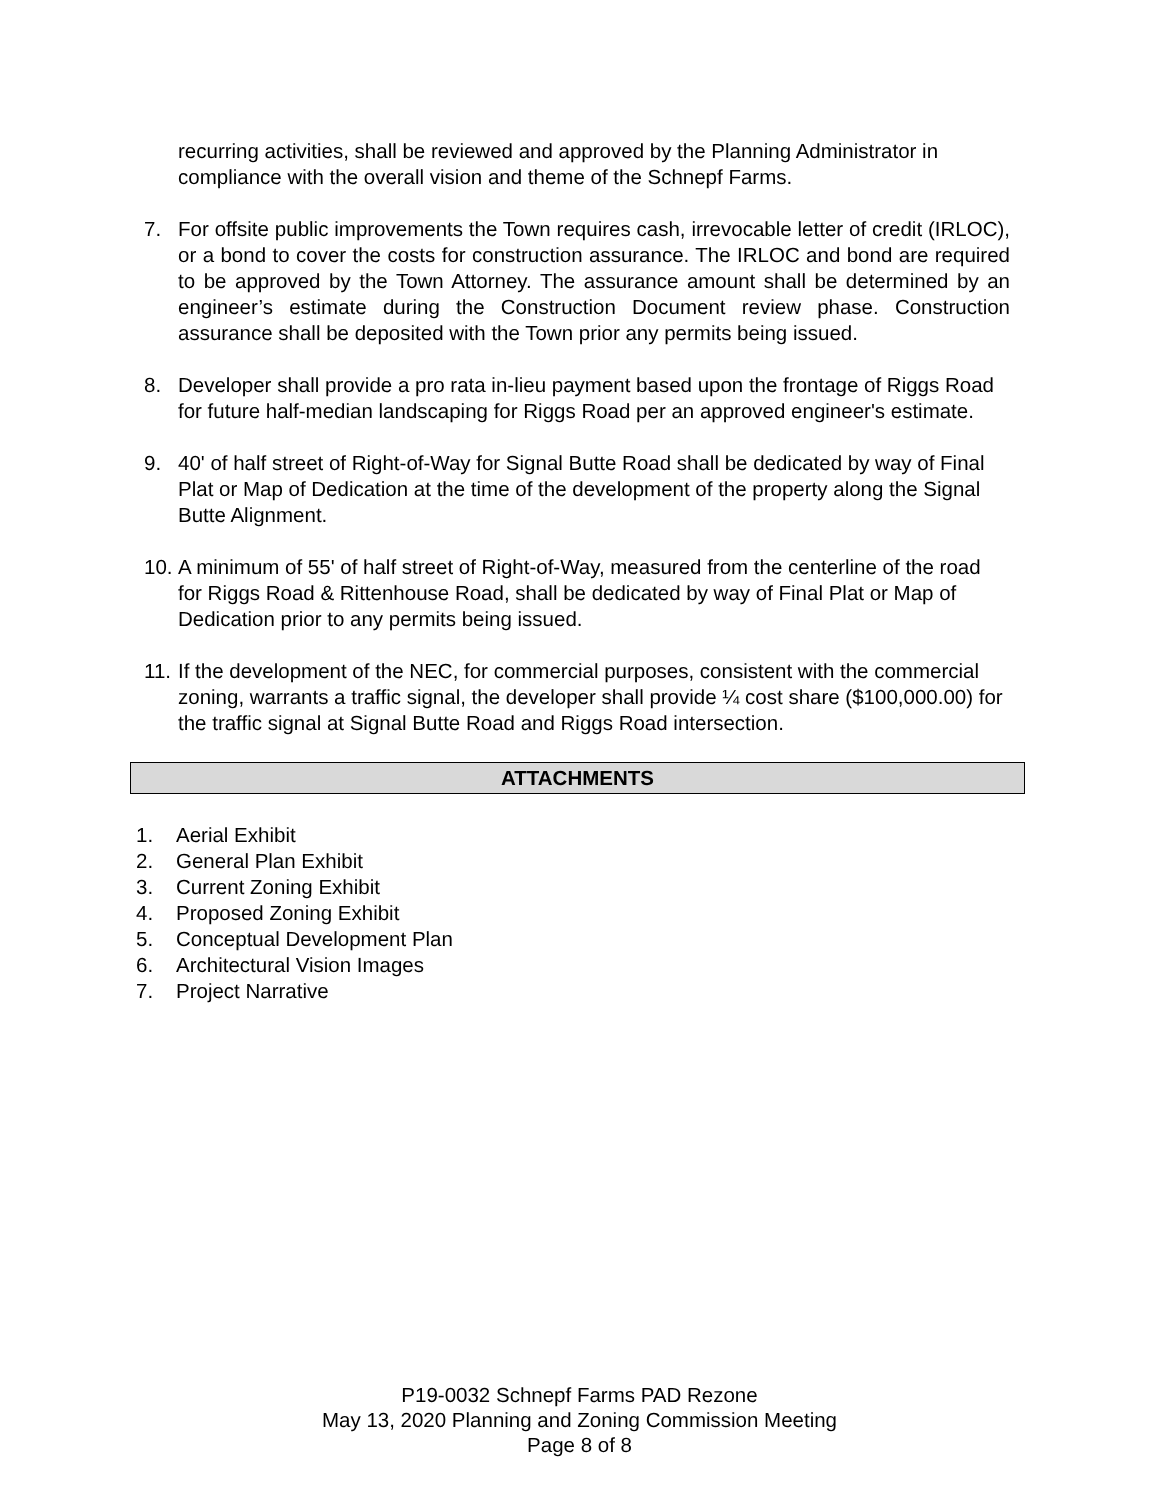recurring activities, shall be reviewed and approved by the Planning Administrator in compliance with the overall vision and theme of the Schnepf Farms.
7. For offsite public improvements the Town requires cash, irrevocable letter of credit (IRLOC), or a bond to cover the costs for construction assurance. The IRLOC and bond are required to be approved by the Town Attorney. The assurance amount shall be determined by an engineer’s estimate during the Construction Document review phase. Construction assurance shall be deposited with the Town prior any permits being issued.
8. Developer shall provide a pro rata in-lieu payment based upon the frontage of Riggs Road for future half-median landscaping for Riggs Road per an approved engineer's estimate.
9. 40' of half street of Right-of-Way for Signal Butte Road shall be dedicated by way of Final Plat or Map of Dedication at the time of the development of the property along the Signal Butte Alignment.
10. A minimum of 55' of half street of Right-of-Way, measured from the centerline of the road for Riggs Road & Rittenhouse Road, shall be dedicated by way of Final Plat or Map of Dedication prior to any permits being issued.
11. If the development of the NEC, for commercial purposes, consistent with the commercial zoning, warrants a traffic signal, the developer shall provide ¼ cost share ($100,000.00) for the traffic signal at Signal Butte Road and Riggs Road intersection.
ATTACHMENTS
1. Aerial Exhibit
2. General Plan Exhibit
3. Current Zoning Exhibit
4. Proposed Zoning Exhibit
5. Conceptual Development Plan
6. Architectural Vision Images
7. Project Narrative
P19-0032 Schnepf Farms PAD Rezone
May 13, 2020 Planning and Zoning Commission Meeting
Page 8 of 8